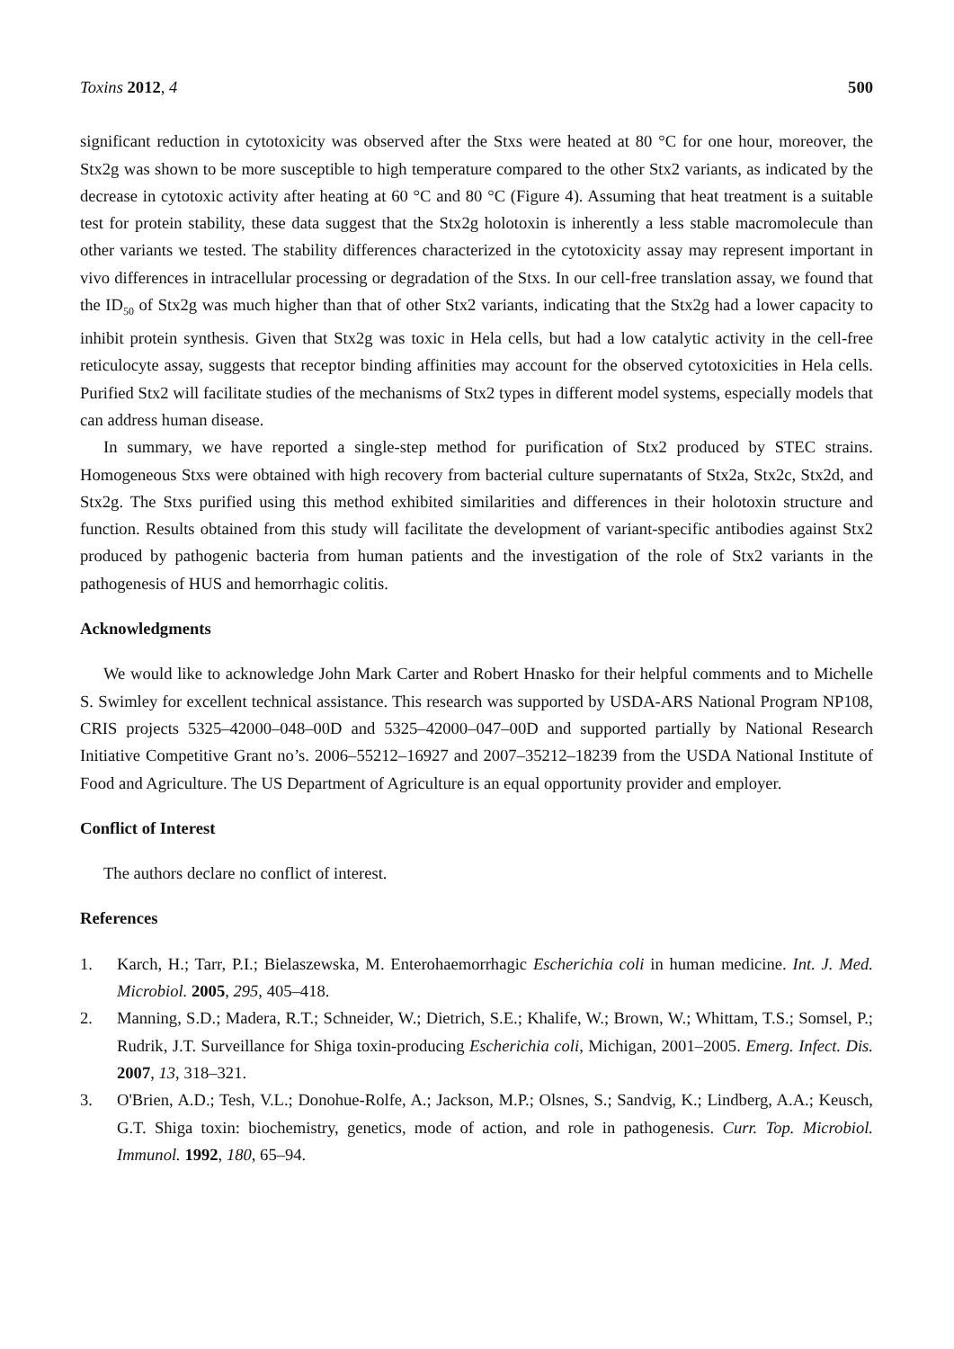Toxins 2012, 4 500
significant reduction in cytotoxicity was observed after the Stxs were heated at 80 °C for one hour, moreover, the Stx2g was shown to be more susceptible to high temperature compared to the other Stx2 variants, as indicated by the decrease in cytotoxic activity after heating at 60 °C and 80 °C (Figure 4). Assuming that heat treatment is a suitable test for protein stability, these data suggest that the Stx2g holotoxin is inherently a less stable macromolecule than other variants we tested. The stability differences characterized in the cytotoxicity assay may represent important in vivo differences in intracellular processing or degradation of the Stxs. In our cell-free translation assay, we found that the ID<sub>50</sub> of Stx2g was much higher than that of other Stx2 variants, indicating that the Stx2g had a lower capacity to inhibit protein synthesis. Given that Stx2g was toxic in Hela cells, but had a low catalytic activity in the cell-free reticulocyte assay, suggests that receptor binding affinities may account for the observed cytotoxicities in Hela cells. Purified Stx2 will facilitate studies of the mechanisms of Stx2 types in different model systems, especially models that can address human disease.
In summary, we have reported a single-step method for purification of Stx2 produced by STEC strains. Homogeneous Stxs were obtained with high recovery from bacterial culture supernatants of Stx2a, Stx2c, Stx2d, and Stx2g. The Stxs purified using this method exhibited similarities and differences in their holotoxin structure and function. Results obtained from this study will facilitate the development of variant-specific antibodies against Stx2 produced by pathogenic bacteria from human patients and the investigation of the role of Stx2 variants in the pathogenesis of HUS and hemorrhagic colitis.
Acknowledgments
We would like to acknowledge John Mark Carter and Robert Hnasko for their helpful comments and to Michelle S. Swimley for excellent technical assistance. This research was supported by USDA-ARS National Program NP108, CRIS projects 5325–42000–048–00D and 5325–42000–047–00D and supported partially by National Research Initiative Competitive Grant no’s. 2006–55212–16927 and 2007–35212–18239 from the USDA National Institute of Food and Agriculture. The US Department of Agriculture is an equal opportunity provider and employer.
Conflict of Interest
The authors declare no conflict of interest.
References
1. Karch, H.; Tarr, P.I.; Bielaszewska, M. Enterohaemorrhagic Escherichia coli in human medicine. Int. J. Med. Microbiol. 2005, 295, 405–418.
2. Manning, S.D.; Madera, R.T.; Schneider, W.; Dietrich, S.E.; Khalife, W.; Brown, W.; Whittam, T.S.; Somsel, P.; Rudrik, J.T. Surveillance for Shiga toxin-producing Escherichia coli, Michigan, 2001–2005. Emerg. Infect. Dis. 2007, 13, 318–321.
3. O'Brien, A.D.; Tesh, V.L.; Donohue-Rolfe, A.; Jackson, M.P.; Olsnes, S.; Sandvig, K.; Lindberg, A.A.; Keusch, G.T. Shiga toxin: biochemistry, genetics, mode of action, and role in pathogenesis. Curr. Top. Microbiol. Immunol. 1992, 180, 65–94.